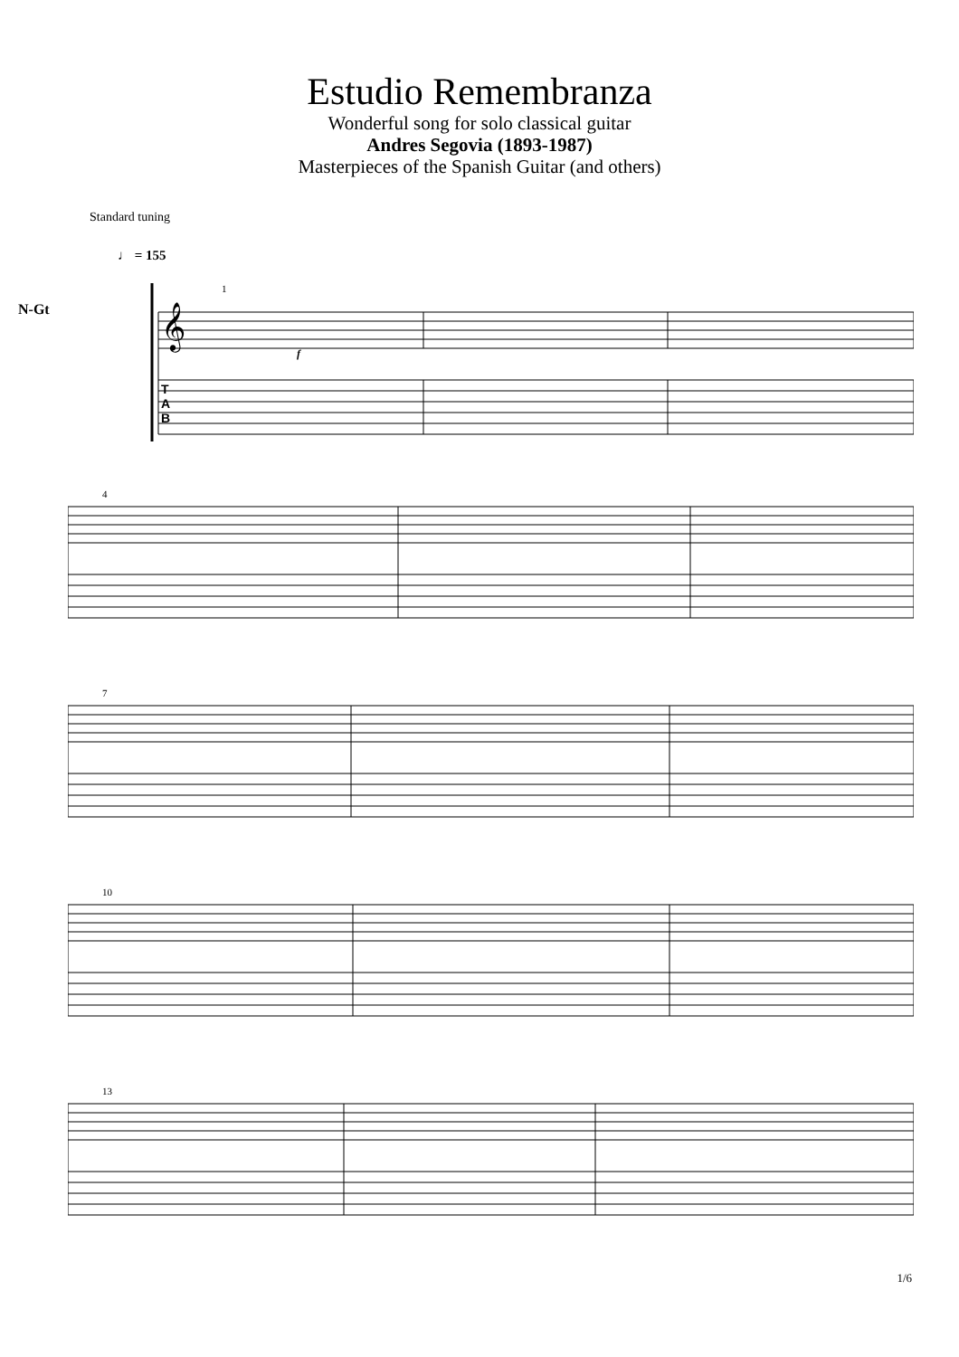Estudio Remembranza
Wonderful song for solo classical guitar
Andres Segovia (1893-1987)
Masterpieces of the Spanish Guitar (and others)
Standard tuning
♩ = 155
N-Gt
𝄞
1
T
A
B
f
4
7
10
13
1/6